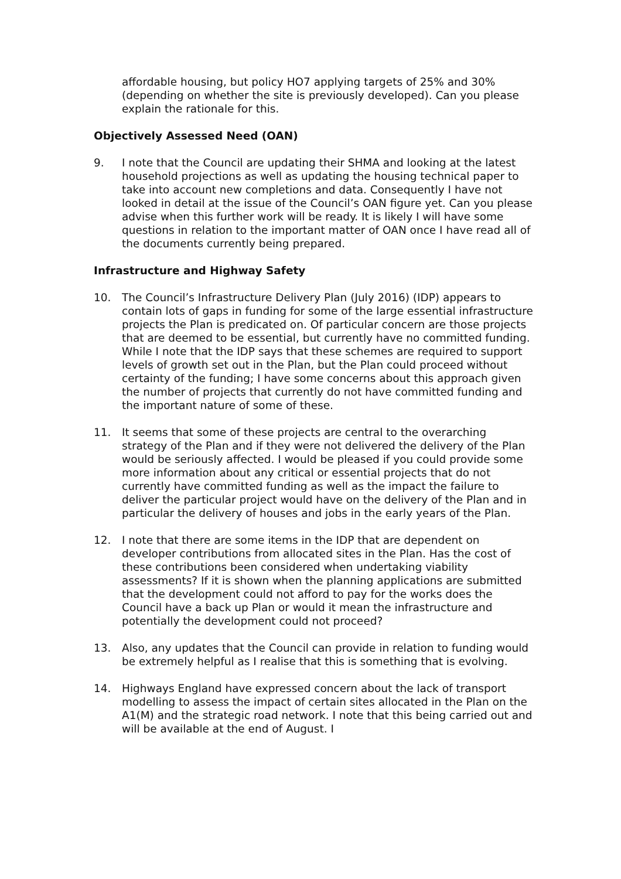affordable housing, but policy HO7 applying targets of 25% and 30% (depending on whether the site is previously developed). Can you please explain the rationale for this.
Objectively Assessed Need (OAN)
9. I note that the Council are updating their SHMA and looking at the latest household projections as well as updating the housing technical paper to take into account new completions and data. Consequently I have not looked in detail at the issue of the Council’s OAN figure yet. Can you please advise when this further work will be ready. It is likely I will have some questions in relation to the important matter of OAN once I have read all of the documents currently being prepared.
Infrastructure and Highway Safety
10. The Council’s Infrastructure Delivery Plan (July 2016) (IDP) appears to contain lots of gaps in funding for some of the large essential infrastructure projects the Plan is predicated on. Of particular concern are those projects that are deemed to be essential, but currently have no committed funding. While I note that the IDP says that these schemes are required to support levels of growth set out in the Plan, but the Plan could proceed without certainty of the funding; I have some concerns about this approach given the number of projects that currently do not have committed funding and the important nature of some of these.
11. It seems that some of these projects are central to the overarching strategy of the Plan and if they were not delivered the delivery of the Plan would be seriously affected. I would be pleased if you could provide some more information about any critical or essential projects that do not currently have committed funding as well as the impact the failure to deliver the particular project would have on the delivery of the Plan and in particular the delivery of houses and jobs in the early years of the Plan.
12. I note that there are some items in the IDP that are dependent on developer contributions from allocated sites in the Plan. Has the cost of these contributions been considered when undertaking viability assessments? If it is shown when the planning applications are submitted that the development could not afford to pay for the works does the Council have a back up Plan or would it mean the infrastructure and potentially the development could not proceed?
13. Also, any updates that the Council can provide in relation to funding would be extremely helpful as I realise that this is something that is evolving.
14. Highways England have expressed concern about the lack of transport modelling to assess the impact of certain sites allocated in the Plan on the A1(M) and the strategic road network. I note that this being carried out and will be available at the end of August. I